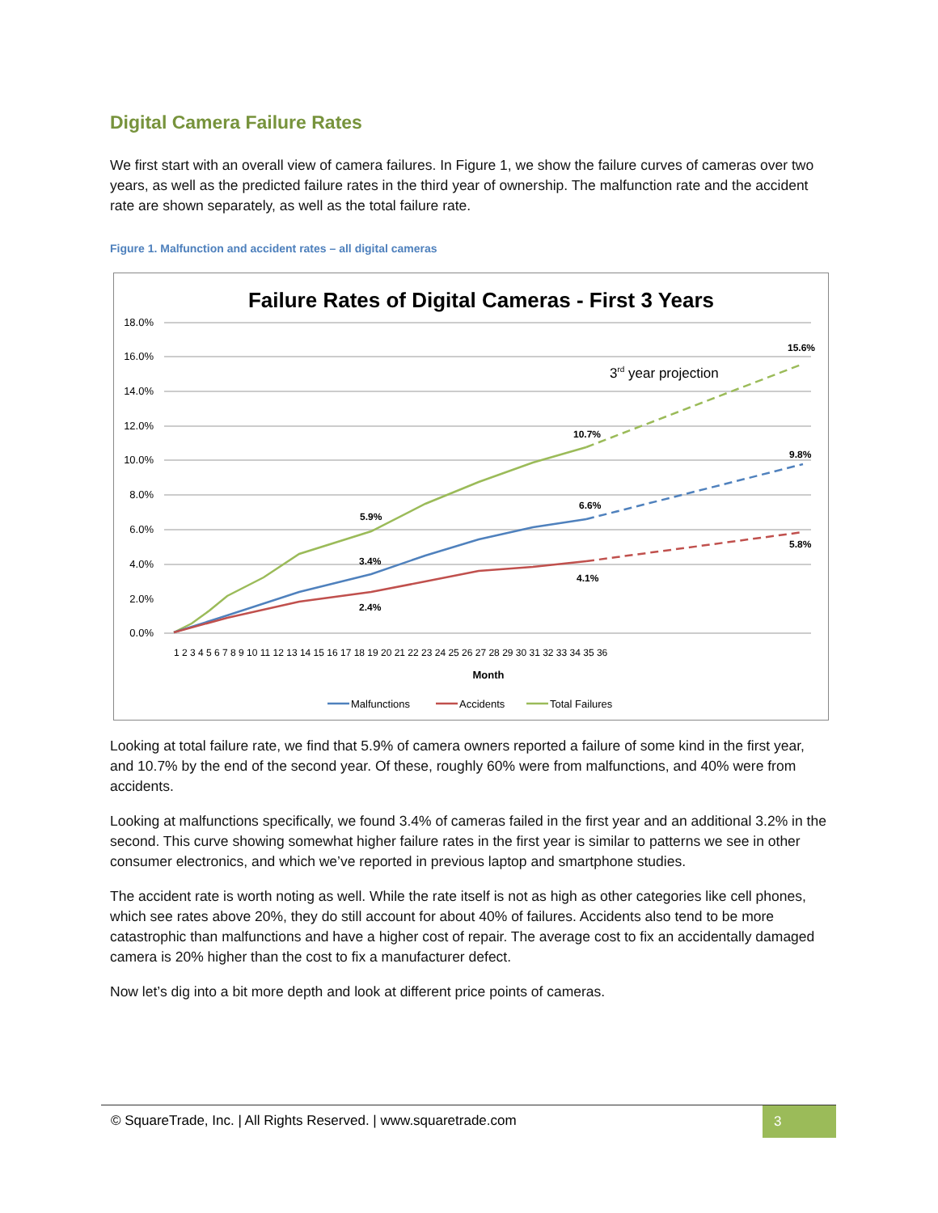Digital Camera Failure Rates
We first start with an overall view of camera failures. In Figure 1, we show the failure curves of cameras over two years, as well as the predicted failure rates in the third year of ownership. The malfunction rate and the accident rate are shown separately, as well as the total failure rate.
Figure 1. Malfunction and accident rates – all digital cameras
Failure Rates of Digital Cameras - First 3 Years
18.0%
16.0%
14.0%
12.0%
10.0%
8.0%
6.0%
4.0%
2.0%
0.0%
1 2 3 4 5 6 7 8 9 10 11 12 13 14 15 16 17 18 19 20 21 22 23 24 25 26 27 28 29 30 31 32 33 34 35 36
Month
5.9%
3.4%
2.4%
10.7%
6.6%
4.1%
15.6%
9.8%
5.8%
3rd year projection
Malfunctions
Accidents
Total Failures
Looking at total failure rate, we find that 5.9% of camera owners reported a failure of some kind in the first year, and 10.7% by the end of the second year. Of these, roughly 60% were from malfunctions, and 40% were from accidents.
Looking at malfunctions specifically, we found 3.4% of cameras failed in the first year and an additional 3.2% in the second. This curve showing somewhat higher failure rates in the first year is similar to patterns we see in other consumer electronics, and which we’ve reported in previous laptop and smartphone studies.
The accident rate is worth noting as well. While the rate itself is not as high as other categories like cell phones, which see rates above 20%, they do still account for about 40% of failures. Accidents also tend to be more catastrophic than malfunctions and have a higher cost of repair. The average cost to fix an accidentally damaged camera is 20% higher than the cost to fix a manufacturer defect.
Now let’s dig into a bit more depth and look at different price points of cameras.
© SquareTrade, Inc. | All Rights Reserved. | www.squaretrade.com
3